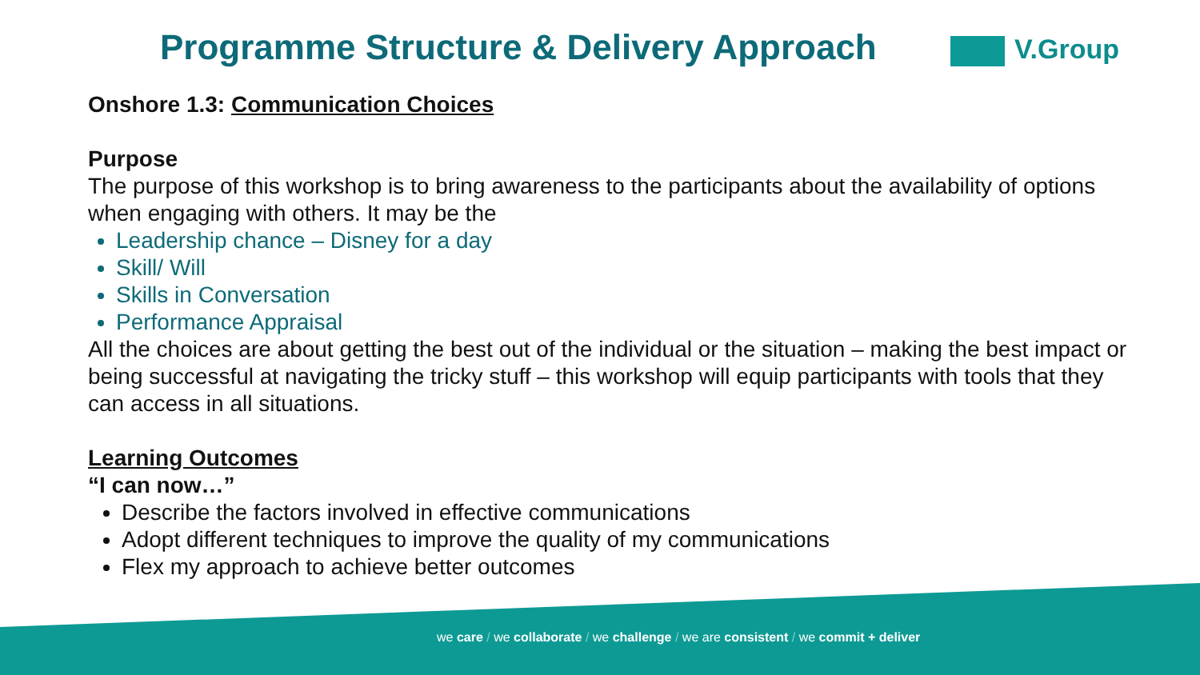Programme Structure & Delivery Approach
V.Group
Onshore 1.3: Communication Choices
Purpose
The purpose of this workshop is to bring awareness to the participants about the availability of options when engaging with others. It may be the
Leadership chance – Disney for a day
Skill/ Will
Skills in Conversation
Performance Appraisal
All the choices are about getting the best out of the individual or the situation – making the best impact or being successful at navigating the tricky stuff – this workshop will equip participants with tools that they can access in all situations.
Learning Outcomes
“I can now…”
Describe the factors involved in effective communications
Adopt different techniques to improve the quality of my communications
Flex my approach to achieve better outcomes
we care / we collaborate / we challenge / we are consistent / we commit + deliver